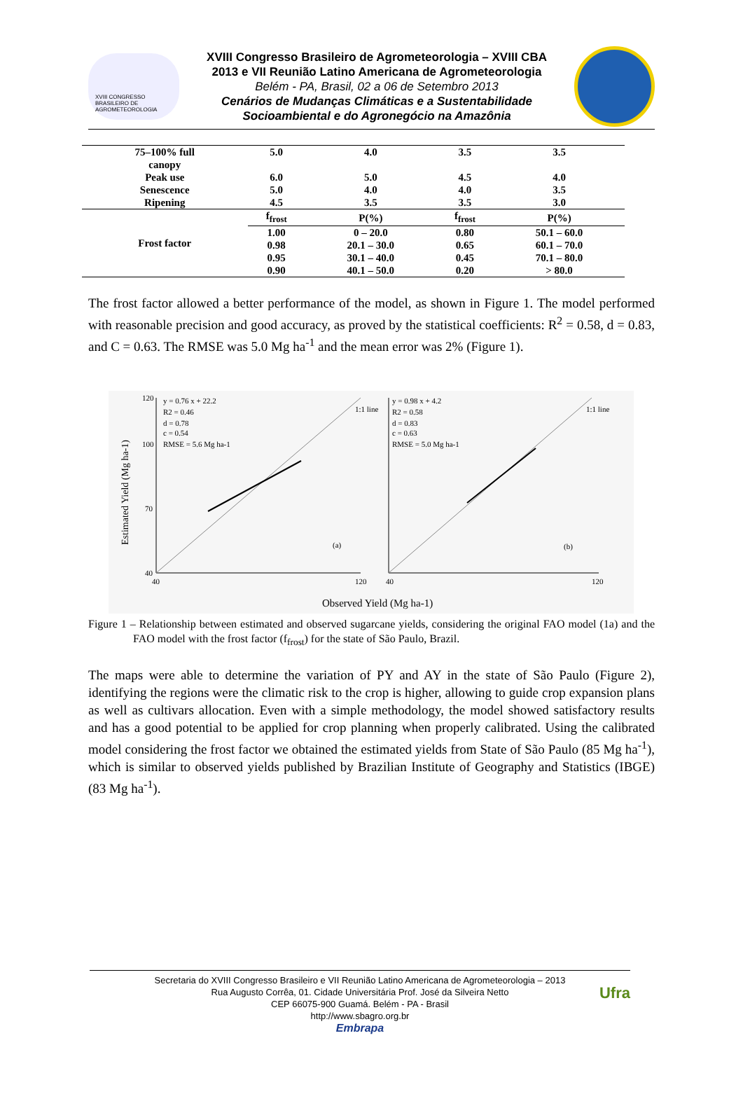XVIII CONGRESSO BRASILEIRO DE AGROMETEOROLOGIA
XVIII Congresso Brasileiro de Agrometeorologia – XVIII CBA
2013 e VII Reunião Latino Americana de Agrometeorologia
Belém - PA, Brasil, 02 a 06 de Setembro 2013
Cenários de Mudanças Climáticas e a Sustentabilidade
Socioambiental e do Agronegócio na Amazônia
| 75–100% full canopy | 5.0 | 4.0 | 3.5 | 3.5 |
| Peak use | 6.0 | 5.0 | 4.5 | 4.0 |
| Senescence | 5.0 | 4.0 | 4.0 | 3.5 |
| Ripening | 4.5 | 3.5 | 3.5 | 3.0 |
| Frost factor | f<sub>frost</sub> | P(%) | f<sub>frost</sub> | P(%) |
| | 1.00 | 0 – 20.0 | 0.80 | 50.1 – 60.0 |
| | 0.98 | 20.1 – 30.0 | 0.65 | 60.1 – 70.0 |
| | 0.95 | 30.1 – 40.0 | 0.45 | 70.1 – 80.0 |
| | 0.90 | 40.1 – 50.0 | 0.20 | > 80.0 |
The frost factor allowed a better performance of the model, as shown in Figure 1. The model performed with reasonable precision and good accuracy, as proved by the statistical coefficients: R<sup>2</sup> = 0.58, d = 0.83, and C = 0.63. The RMSE was 5.0 Mg ha<sup>-1</sup> and the mean error was 2% (Figure 1).
Estimated Yield (Mg ha-1)
y = 0.76 x + 22.2
R2 = 0.46
d = 0.78
c = 0.54
RMSE = 5.6 Mg ha-1
1:1 line
(a)
120
100
70
40
y = 0.98 x + 4.2
R2 = 0.58
d = 0.83
c = 0.63
RMSE = 5.0 Mg ha-1
1:1 line
(b)
40
120
40
120
Observed Yield (Mg ha-1)
Figure 1 – Relationship between estimated and observed sugarcane yields, considering the original FAO model (1a) and the FAO model with the frost factor (f<sub>frost</sub>) for the state of São Paulo, Brazil.
The maps were able to determine the variation of PY and AY in the state of São Paulo (Figure 2), identifying the regions were the climatic risk to the crop is higher, allowing to guide crop expansion plans as well as cultivars allocation. Even with a simple methodology, the model showed satisfactory results and has a good potential to be applied for crop planning when properly calibrated. Using the calibrated model considering the frost factor we obtained the estimated yields from State of São Paulo (85 Mg ha<sup>-1</sup>), which is similar to observed yields published by Brazilian Institute of Geography and Statistics (IBGE) (83 Mg ha<sup>-1</sup>).
Secretaria do XVIII Congresso Brasileiro e VII Reunião Latino Americana de Agrometeorologia – 2013
Rua Augusto Corrêa, 01. Cidade Universitária Prof. José da Silveira Netto
CEP 66075-900 Guamá. Belém - PA - Brasil
http://www.sbagro.org.br
Embrapa Ufra